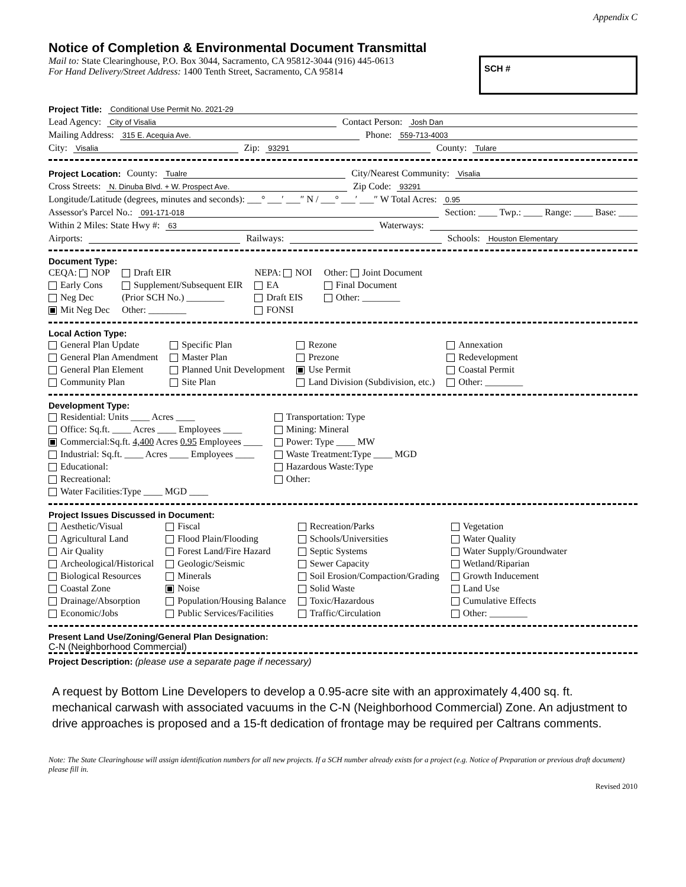Appendix C
Notice of Completion & Environmental Document Transmittal
Mail to: State Clearinghouse, P.O. Box 3044, Sacramento, CA 95812-3044 (916) 445-0613
For Hand Delivery/Street Address: 1400 Tenth Street, Sacramento, CA 95814
SCH #
Project Title: Conditional Use Permit No. 2021-29
Lead Agency: City of Visalia Contact Person: Josh Dan
Mailing Address: 315 E. Acequia Ave. Phone: 559-713-4003
City: Visalia Zip: 93291 County: Tulare
Project Location: County: Tualre City/Nearest Community: Visalia
Cross Streets: N. Dinuba Blvd. + W. Prospect Ave. Zip Code: 93291
Longitude/Latitude (degrees, minutes and seconds): ___° ___′ ___″ N / ___° ___′ ___″ W Total Acres: 0.95
Assessor's Parcel No.: 091-171-018 Section: ____ Twp.: ____ Range: ____ Base: ____
Within 2 Miles: State Hwy #: 63 Waterways:
Airports: Railways: Schools: Houston Elementary
Document Type:
CEQA: NOP
Early Cons
Neg Dec
Mit Neg Dec
Draft EIR
Supplement/Subsequent EIR
(Prior SCH No.) ________
Other: ________
NEPA: NOI
EA
Draft EIS
FONSI
Other: Joint Document
Final Document
Other: ________
Local Action Type:
General Plan Update
General Plan Amendment
General Plan Element
Community Plan
Specific Plan
Master Plan
Planned Unit Development
Site Plan
Rezone
Prezone
Use Permit
Land Division (Subdivision, etc.)
Annexation
Redevelopment
Coastal Permit
Other: ________
Development Type:
Residential: Units ____ Acres ____
Office: Sq.ft. ____ Acres ____ Employees ____
Commercial:Sq.ft. 4,400 Acres 0.95 Employees ____
Industrial: Sq.ft. ____ Acres ____ Employees ____
Educational:
Recreational:
Water Facilities:Type ____ MGD ____
Transportation: Type
Mining: Mineral
Power: Type ____ MW
Waste Treatment:Type ____ MGD
Hazardous Waste:Type
Other:
Project Issues Discussed in Document:
Aesthetic/Visual
Agricultural Land
Air Quality
Archeological/Historical
Biological Resources
Coastal Zone
Drainage/Absorption
Economic/Jobs
Fiscal
Flood Plain/Flooding
Forest Land/Fire Hazard
Geologic/Seismic
Minerals
Noise
Population/Housing Balance
Public Services/Facilities
Recreation/Parks
Schools/Universities
Septic Systems
Sewer Capacity
Soil Erosion/Compaction/Grading
Solid Waste
Toxic/Hazardous
Traffic/Circulation
Vegetation
Water Quality
Water Supply/Groundwater
Wetland/Riparian
Growth Inducement
Land Use
Cumulative Effects
Other: ________
Present Land Use/Zoning/General Plan Designation:
C-N (Neighborhood Commercial)
Project Description: (please use a separate page if necessary)
A request by Bottom Line Developers to develop a 0.95-acre site with an approximately 4,400 sq. ft. mechanical carwash with associated vacuums in the C-N (Neighborhood Commercial) Zone. An adjustment to drive approaches is proposed and a 15-ft dedication of frontage may be required per Caltrans comments.
Note: The State Clearinghouse will assign identification numbers for all new projects. If a SCH number already exists for a project (e.g. Notice of Preparation or previous draft document) please fill in.
Revised 2010